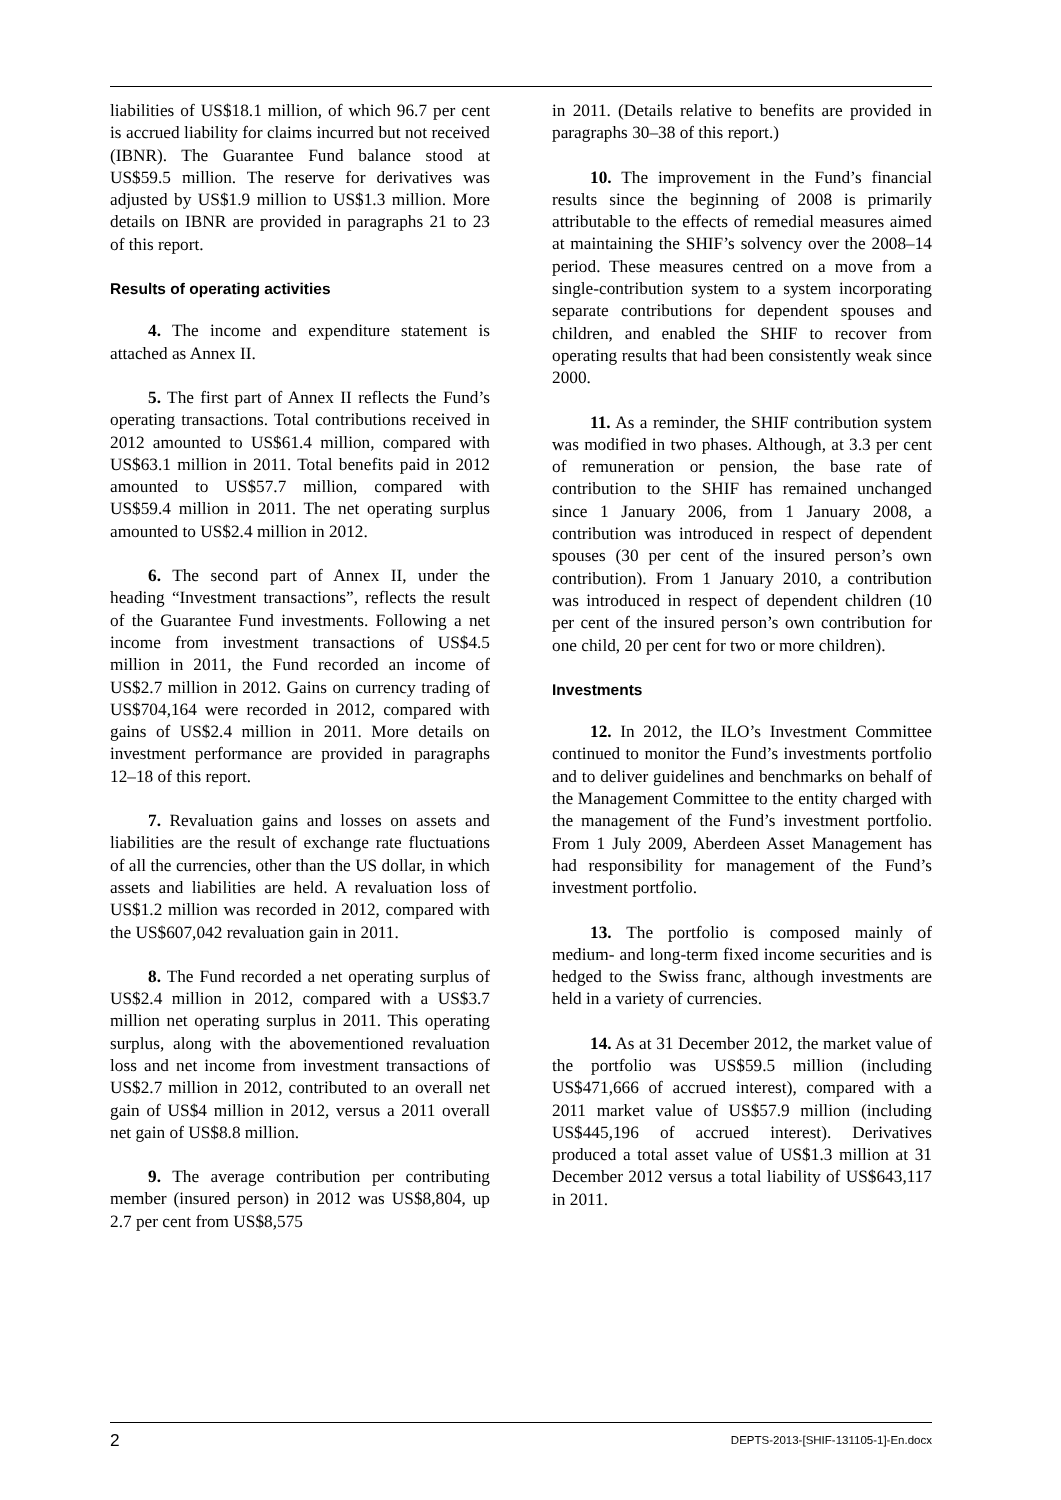liabilities of US$18.1 million, of which 96.7 per cent is accrued liability for claims incurred but not received (IBNR). The Guarantee Fund balance stood at US$59.5 million. The reserve for derivatives was adjusted by US$1.9 million to US$1.3 million. More details on IBNR are provided in paragraphs 21 to 23 of this report.
Results of operating activities
4. The income and expenditure statement is attached as Annex II.
5. The first part of Annex II reflects the Fund’s operating transactions. Total contributions received in 2012 amounted to US$61.4 million, compared with US$63.1 million in 2011. Total benefits paid in 2012 amounted to US$57.7 million, compared with US$59.4 million in 2011. The net operating surplus amounted to US$2.4 million in 2012.
6. The second part of Annex II, under the heading “Investment transactions”, reflects the result of the Guarantee Fund investments. Following a net income from investment transactions of US$4.5 million in 2011, the Fund recorded an income of US$2.7 million in 2012. Gains on currency trading of US$704,164 were recorded in 2012, compared with gains of US$2.4 million in 2011. More details on investment performance are provided in paragraphs 12–18 of this report.
7. Revaluation gains and losses on assets and liabilities are the result of exchange rate fluctuations of all the currencies, other than the US dollar, in which assets and liabilities are held. A revaluation loss of US$1.2 million was recorded in 2012, compared with the US$607,042 revaluation gain in 2011.
8. The Fund recorded a net operating surplus of US$2.4 million in 2012, compared with a US$3.7 million net operating surplus in 2011. This operating surplus, along with the abovementioned revaluation loss and net income from investment transactions of US$2.7 million in 2012, contributed to an overall net gain of US$4 million in 2012, versus a 2011 overall net gain of US$8.8 million.
9. The average contribution per contributing member (insured person) in 2012 was US$8,804, up 2.7 per cent from US$8,575
in 2011. (Details relative to benefits are provided in paragraphs 30–38 of this report.)
10. The improvement in the Fund’s financial results since the beginning of 2008 is primarily attributable to the effects of remedial measures aimed at maintaining the SHIF’s solvency over the 2008–14 period. These measures centred on a move from a single-contribution system to a system incorporating separate contributions for dependent spouses and children, and enabled the SHIF to recover from operating results that had been consistently weak since 2000.
11. As a reminder, the SHIF contribution system was modified in two phases. Although, at 3.3 per cent of remuneration or pension, the base rate of contribution to the SHIF has remained unchanged since 1 January 2006, from 1 January 2008, a contribution was introduced in respect of dependent spouses (30 per cent of the insured person’s own contribution). From 1 January 2010, a contribution was introduced in respect of dependent children (10 per cent of the insured person’s own contribution for one child, 20 per cent for two or more children).
Investments
12. In 2012, the ILO’s Investment Committee continued to monitor the Fund’s investments portfolio and to deliver guidelines and benchmarks on behalf of the Management Committee to the entity charged with the management of the Fund’s investment portfolio. From 1 July 2009, Aberdeen Asset Management has had responsibility for management of the Fund’s investment portfolio.
13. The portfolio is composed mainly of medium- and long-term fixed income securities and is hedged to the Swiss franc, although investments are held in a variety of currencies.
14. As at 31 December 2012, the market value of the portfolio was US$59.5 million (including US$471,666 of accrued interest), compared with a 2011 market value of US$57.9 million (including US$445,196 of accrued interest). Derivatives produced a total asset value of US$1.3 million at 31 December 2012 versus a total liability of US$643,117 in 2011.
2 DEPTS-2013-[SHIF-131105-1]-En.docx